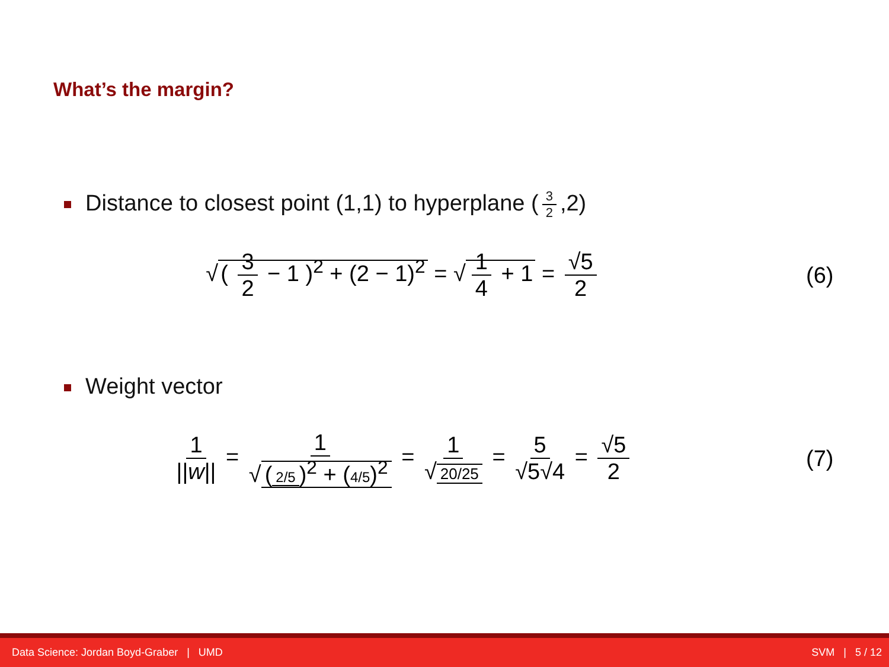What’s the margin?
Distance to closest point (1,1) to hyperplane (3 2,2)
√ ( 3 2 − 1 )<sup>2</sup> + (2 − 1)<sup>2</sup> = √ 1 4 + 1 = √5 2
(6)
Weight vector
1 ||w|| = 1 √ (2/5)<sup>2</sup> + (4/5)<sup>2</sup> = 1 √ 20/25 = 5 √5√4 = √5 2
(7)
Data Science: Jordan Boyd-Graber | UMD SVM | 5 / 12